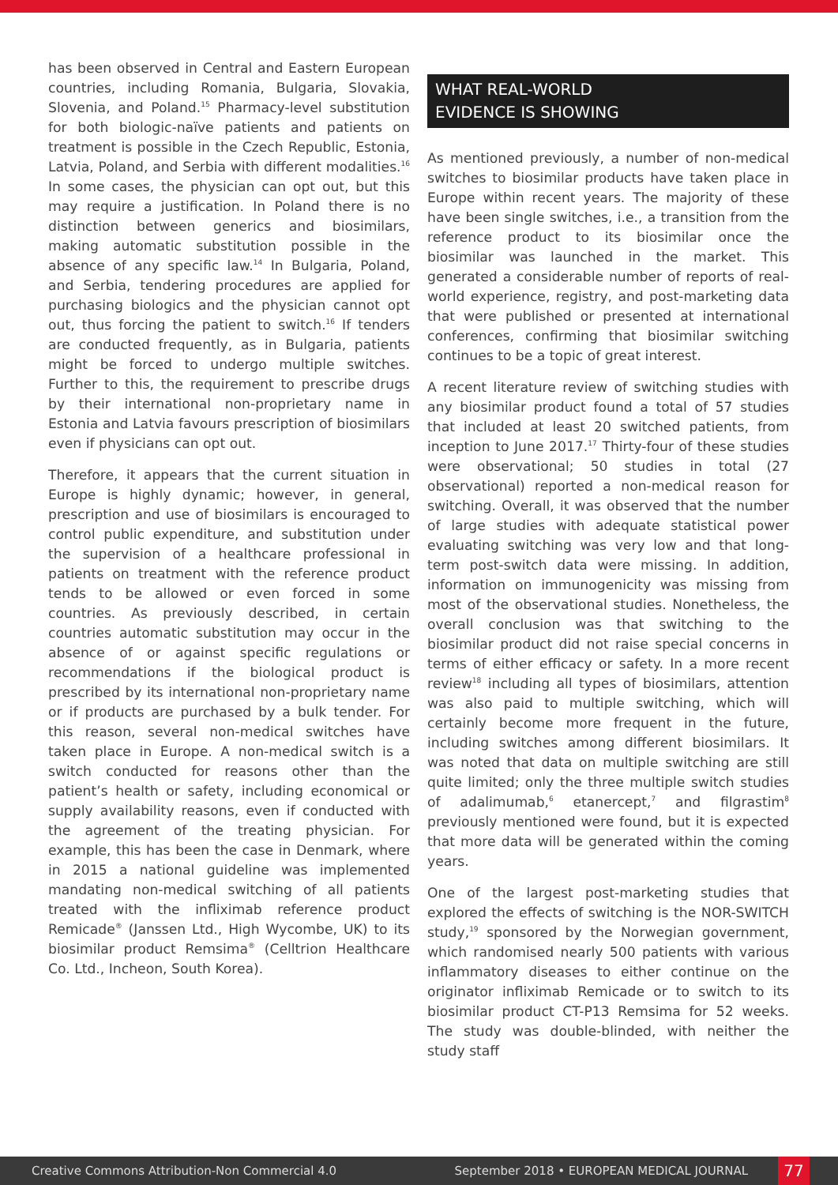has been observed in Central and Eastern European countries, including Romania, Bulgaria, Slovakia, Slovenia, and Poland.<sup>15</sup> Pharmacy-level substitution for both biologic-naïve patients and patients on treatment is possible in the Czech Republic, Estonia, Latvia, Poland, and Serbia with different modalities.<sup>16</sup> In some cases, the physician can opt out, but this may require a justification. In Poland there is no distinction between generics and biosimilars, making automatic substitution possible in the absence of any specific law.<sup>14</sup> In Bulgaria, Poland, and Serbia, tendering procedures are applied for purchasing biologics and the physician cannot opt out, thus forcing the patient to switch.<sup>16</sup> If tenders are conducted frequently, as in Bulgaria, patients might be forced to undergo multiple switches. Further to this, the requirement to prescribe drugs by their international non-proprietary name in Estonia and Latvia favours prescription of biosimilars even if physicians can opt out.
Therefore, it appears that the current situation in Europe is highly dynamic; however, in general, prescription and use of biosimilars is encouraged to control public expenditure, and substitution under the supervision of a healthcare professional in patients on treatment with the reference product tends to be allowed or even forced in some countries. As previously described, in certain countries automatic substitution may occur in the absence of or against specific regulations or recommendations if the biological product is prescribed by its international non-proprietary name or if products are purchased by a bulk tender. For this reason, several non-medical switches have taken place in Europe. A non-medical switch is a switch conducted for reasons other than the patient’s health or safety, including economical or supply availability reasons, even if conducted with the agreement of the treating physician. For example, this has been the case in Denmark, where in 2015 a national guideline was implemented mandating non-medical switching of all patients treated with the infliximab reference product Remicade<sup>®</sup> (Janssen Ltd., High Wycombe, UK) to its biosimilar product Remsima<sup>®</sup> (Celltrion Healthcare Co. Ltd., Incheon, South Korea).
WHAT REAL-WORLD
EVIDENCE IS SHOWING
As mentioned previously, a number of non-medical switches to biosimilar products have taken place in Europe within recent years. The majority of these have been single switches, i.e., a transition from the reference product to its biosimilar once the biosimilar was launched in the market. This generated a considerable number of reports of real-world experience, registry, and post-marketing data that were published or presented at international conferences, confirming that biosimilar switching continues to be a topic of great interest.
A recent literature review of switching studies with any biosimilar product found a total of 57 studies that included at least 20 switched patients, from inception to June 2017.<sup>17</sup> Thirty-four of these studies were observational; 50 studies in total (27 observational) reported a non-medical reason for switching. Overall, it was observed that the number of large studies with adequate statistical power evaluating switching was very low and that long-term post-switch data were missing. In addition, information on immunogenicity was missing from most of the observational studies. Nonetheless, the overall conclusion was that switching to the biosimilar product did not raise special concerns in terms of either efficacy or safety. In a more recent review<sup>18</sup> including all types of biosimilars, attention was also paid to multiple switching, which will certainly become more frequent in the future, including switches among different biosimilars. It was noted that data on multiple switching are still quite limited; only the three multiple switch studies of adalimumab,<sup>6</sup> etanercept,<sup>7</sup> and filgrastim<sup>8</sup> previously mentioned were found, but it is expected that more data will be generated within the coming years.
One of the largest post-marketing studies that explored the effects of switching is the NOR-SWITCH study,<sup>19</sup> sponsored by the Norwegian government, which randomised nearly 500 patients with various inflammatory diseases to either continue on the originator infliximab Remicade or to switch to its biosimilar product CT-P13 Remsima for 52 weeks. The study was double-blinded, with neither the study staff
Creative Commons Attribution-Non Commercial 4.0 September 2018 • EUROPEAN MEDICAL JOURNAL 77